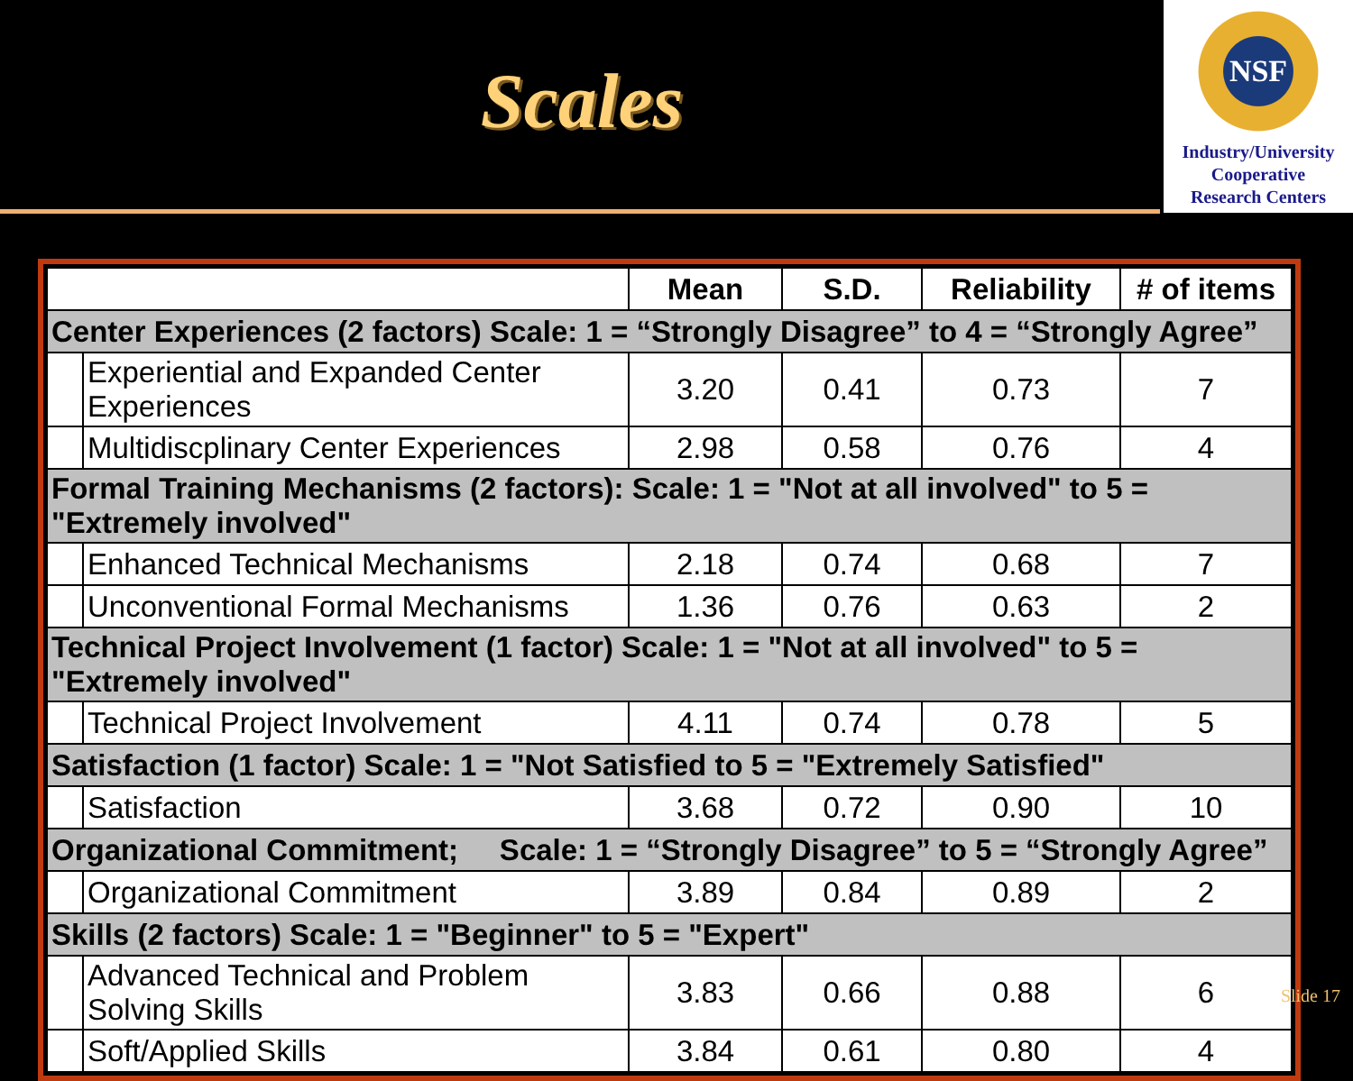Scales
NSF
Industry/University
Cooperative
Research Centers
| | | Mean | S.D. | Reliability | # of items |
| --- | --- | --- | --- | --- | --- |
| Center Experiences (2 factors) Scale: 1 = “Strongly Disagree” to 4 = “Strongly Agree” | | | | | |
| | Experiential and Expanded Center Experiences | 3.20 | 0.41 | 0.73 | 7 |
| | Multidiscplinary Center Experiences | 2.98 | 0.58 | 0.76 | 4 |
| Formal Training Mechanisms (2 factors): Scale: 1 = "Not at all involved" to 5 = "Extremely involved" | | | | | |
| | Enhanced Technical Mechanisms | 2.18 | 0.74 | 0.68 | 7 |
| | Unconventional Formal Mechanisms | 1.36 | 0.76 | 0.63 | 2 |
| Technical Project Involvement (1 factor) Scale: 1 = "Not at all involved" to 5 = "Extremely involved" | | | | | |
| | Technical Project Involvement | 4.11 | 0.74 | 0.78 | 5 |
| Satisfaction (1 factor) Scale: 1 = "Not Satisfied to 5 = "Extremely Satisfied" | | | | | |
| | Satisfaction | 3.68 | 0.72 | 0.90 | 10 |
| Organizational Commitment; Scale: 1 = “Strongly Disagree” to 5 = “Strongly Agree” | | | | | |
| | Organizational Commitment | 3.89 | 0.84 | 0.89 | 2 |
| Skills (2 factors) Scale: 1 = "Beginner" to 5 = "Expert" | | | | | |
| | Advanced Technical and Problem Solving Skills | 3.83 | 0.66 | 0.88 | 6 |
| | Soft/Applied Skills | 3.84 | 0.61 | 0.80 | 4 |
Slide 17